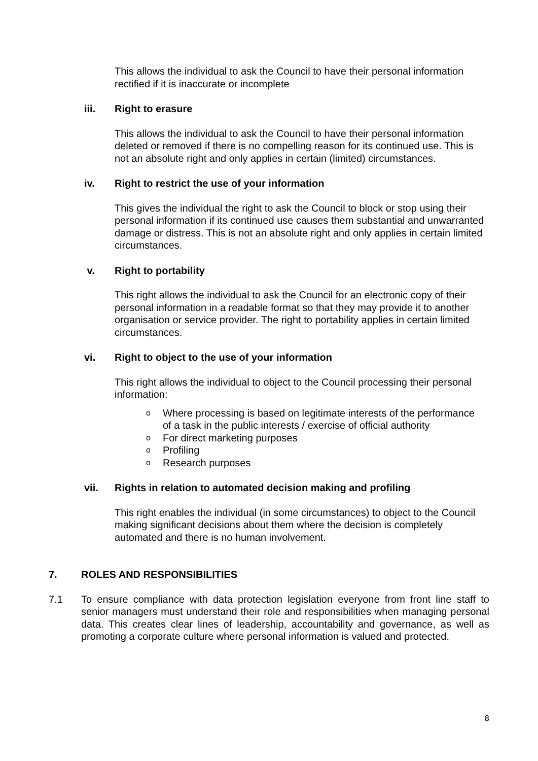This allows the individual to ask the Council to have their personal information rectified if it is inaccurate or incomplete
iii. Right to erasure
This allows the individual to ask the Council to have their personal information deleted or removed if there is no compelling reason for its continued use. This is not an absolute right and only applies in certain (limited) circumstances.
iv. Right to restrict the use of your information
This gives the individual the right to ask the Council to block or stop using their personal information if its continued use causes them substantial and unwarranted damage or distress. This is not an absolute right and only applies in certain limited circumstances.
v. Right to portability
This right allows the individual to ask the Council for an electronic copy of their personal information in a readable format so that they may provide it to another organisation or service provider. The right to portability applies in certain limited circumstances.
vi. Right to object to the use of your information
This right allows the individual to object to the Council processing their personal information:
o Where processing is based on legitimate interests of the performance of a task in the public interests / exercise of official authority
o For direct marketing purposes
o Profiling
o Research purposes
vii. Rights in relation to automated decision making and profiling
This right enables the individual (in some circumstances) to object to the Council making significant decisions about them where the decision is completely automated and there is no human involvement.
7. ROLES AND RESPONSIBILITIES
7.1 To ensure compliance with data protection legislation everyone from front line staff to senior managers must understand their role and responsibilities when managing personal data. This creates clear lines of leadership, accountability and governance, as well as promoting a corporate culture where personal information is valued and protected.
8